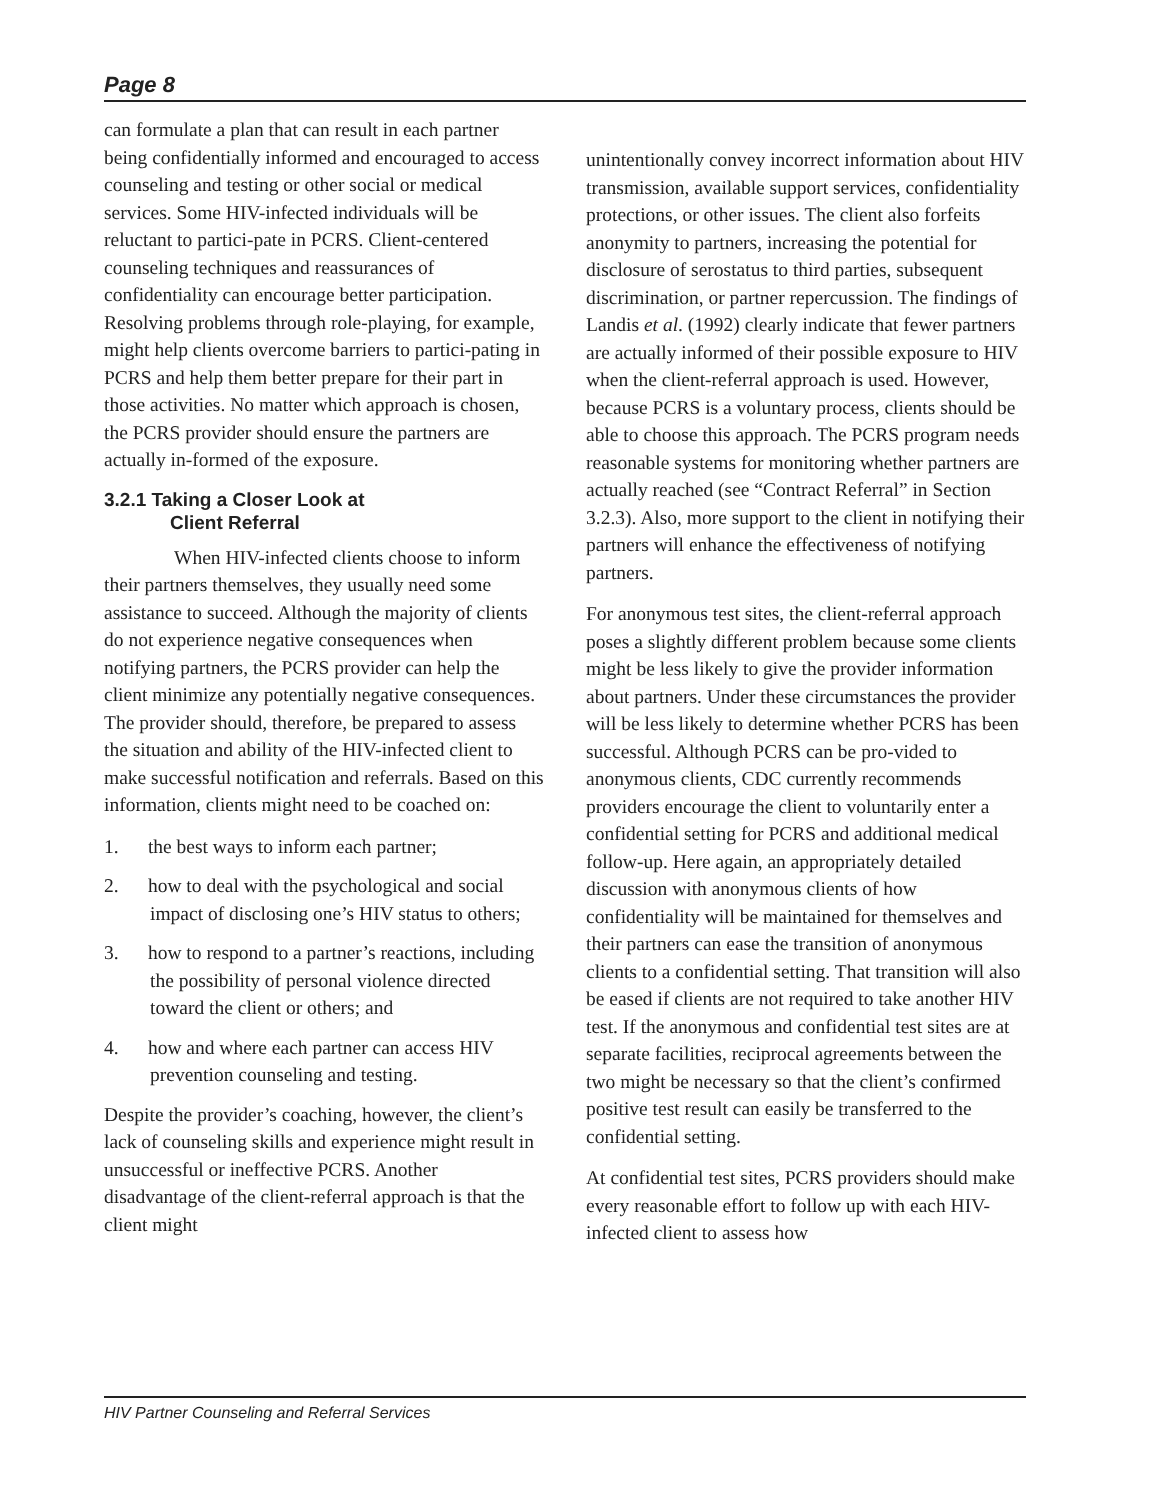Page 8
can formulate a plan that can result in each partner being confidentially informed and encouraged to access counseling and testing or other social or medical services. Some HIV-infected individuals will be reluctant to partici-pate in PCRS. Client-centered counseling techniques and reassurances of confidentiality can encourage better participation. Resolving problems through role-playing, for example, might help clients overcome barriers to partici-pating in PCRS and help them better prepare for their part in those activities. No matter which approach is chosen, the PCRS provider should ensure the partners are actually in-formed of the exposure.
3.2.1 Taking a Closer Look at
Client Referral
When HIV-infected clients choose to inform their partners themselves, they usually need some assistance to succeed. Although the majority of clients do not experience negative consequences when notifying partners, the PCRS provider can help the client minimize any potentially negative consequences. The provider should, therefore, be prepared to assess the situation and ability of the HIV-infected client to make successful notification and referrals. Based on this information, clients might need to be coached on:
1. the best ways to inform each partner;
2. how to deal with the psychological and social impact of disclosing one’s HIV status to others;
3. how to respond to a partner’s reactions, including the possibility of personal violence directed toward the client or others; and
4. how and where each partner can access HIV prevention counseling and testing.
Despite the provider’s coaching, however, the client’s lack of counseling skills and experience might result in unsuccessful or ineffective PCRS. Another disadvantage of the client-referral approach is that the client might
unintentionally convey incorrect information about HIV transmission, available support services, confidentiality protections, or other issues. The client also forfeits anonymity to partners, increasing the potential for disclosure of serostatus to third parties, subsequent discrimination, or partner repercussion. The findings of Landis et al. (1992) clearly indicate that fewer partners are actually informed of their possible exposure to HIV when the client-referral approach is used. However, because PCRS is a voluntary process, clients should be able to choose this approach. The PCRS program needs reasonable systems for monitoring whether partners are actually reached (see “Contract Referral” in Section 3.2.3). Also, more support to the client in notifying their partners will enhance the effectiveness of notifying partners.
For anonymous test sites, the client-referral approach poses a slightly different problem because some clients might be less likely to give the provider information about partners. Under these circumstances the provider will be less likely to determine whether PCRS has been successful. Although PCRS can be pro-vided to anonymous clients, CDC currently recommends providers encourage the client to voluntarily enter a confidential setting for PCRS and additional medical follow-up. Here again, an appropriately detailed discussion with anonymous clients of how confidentiality will be maintained for themselves and their partners can ease the transition of anonymous clients to a confidential setting. That transition will also be eased if clients are not required to take another HIV test. If the anonymous and confidential test sites are at separate facilities, reciprocal agreements between the two might be necessary so that the client’s confirmed positive test result can easily be transferred to the confidential setting.
At confidential test sites, PCRS providers should make every reasonable effort to follow up with each HIV-infected client to assess how
HIV Partner Counseling and Referral Services